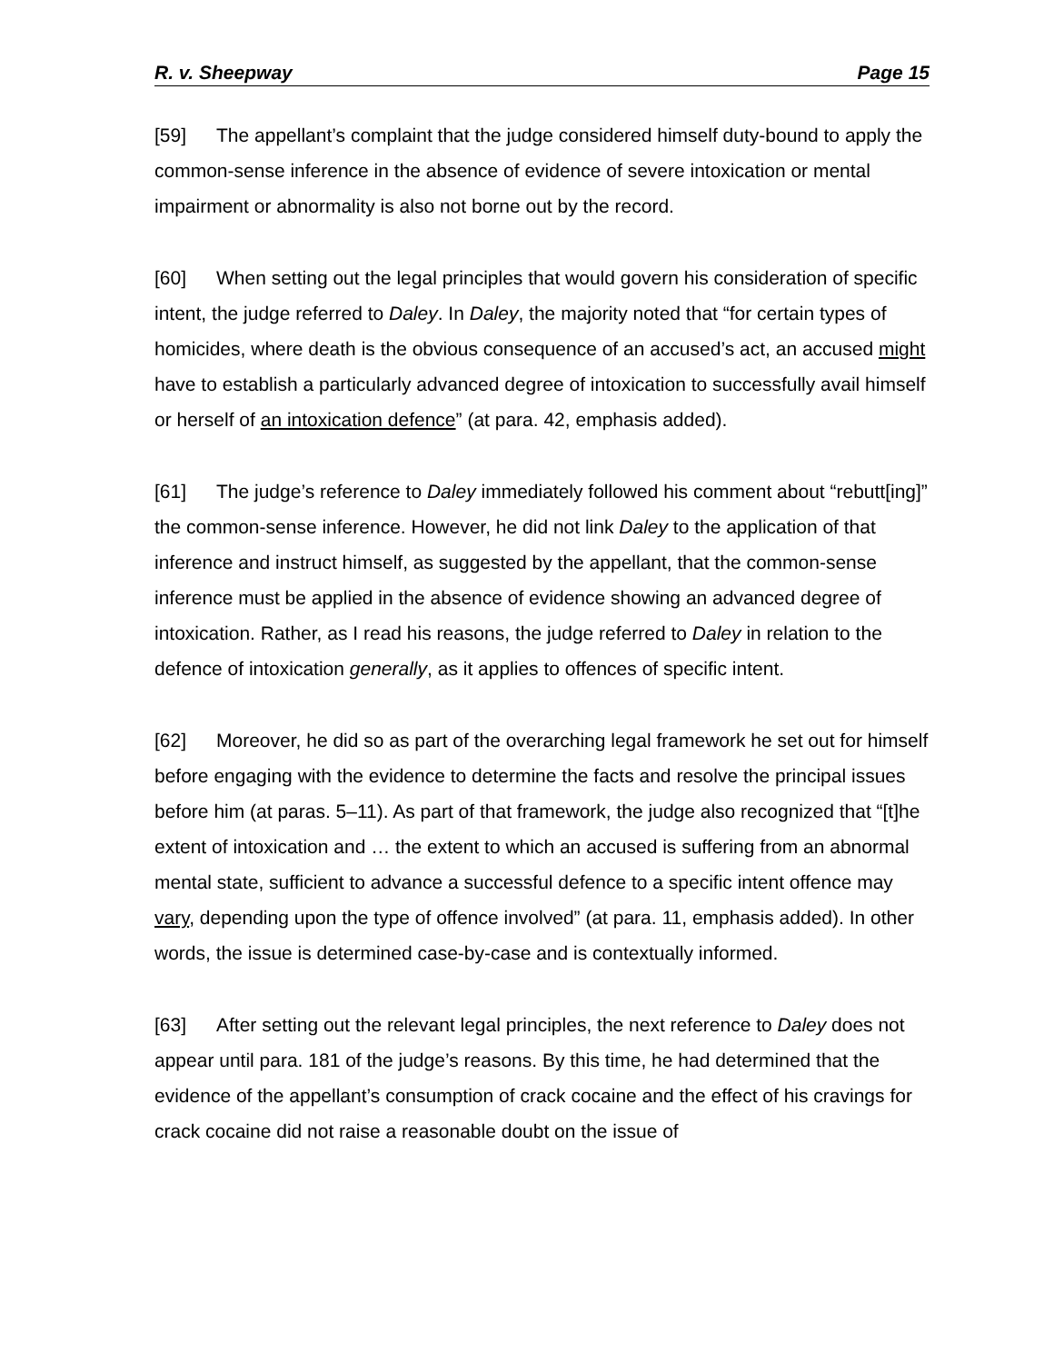R. v. Sheepway Page 15
[59] The appellant’s complaint that the judge considered himself duty-bound to apply the common-sense inference in the absence of evidence of severe intoxication or mental impairment or abnormality is also not borne out by the record.
[60] When setting out the legal principles that would govern his consideration of specific intent, the judge referred to Daley. In Daley, the majority noted that “for certain types of homicides, where death is the obvious consequence of an accused’s act, an accused might have to establish a particularly advanced degree of intoxication to successfully avail himself or herself of an intoxication defence” (at para. 42, emphasis added).
[61] The judge’s reference to Daley immediately followed his comment about “rebutt[ing]” the common-sense inference. However, he did not link Daley to the application of that inference and instruct himself, as suggested by the appellant, that the common-sense inference must be applied in the absence of evidence showing an advanced degree of intoxication. Rather, as I read his reasons, the judge referred to Daley in relation to the defence of intoxication generally, as it applies to offences of specific intent.
[62] Moreover, he did so as part of the overarching legal framework he set out for himself before engaging with the evidence to determine the facts and resolve the principal issues before him (at paras. 5–11). As part of that framework, the judge also recognized that “[t]he extent of intoxication and … the extent to which an accused is suffering from an abnormal mental state, sufficient to advance a successful defence to a specific intent offence may vary, depending upon the type of offence involved” (at para. 11, emphasis added). In other words, the issue is determined case-by-case and is contextually informed.
[63] After setting out the relevant legal principles, the next reference to Daley does not appear until para. 181 of the judge’s reasons. By this time, he had determined that the evidence of the appellant’s consumption of crack cocaine and the effect of his cravings for crack cocaine did not raise a reasonable doubt on the issue of